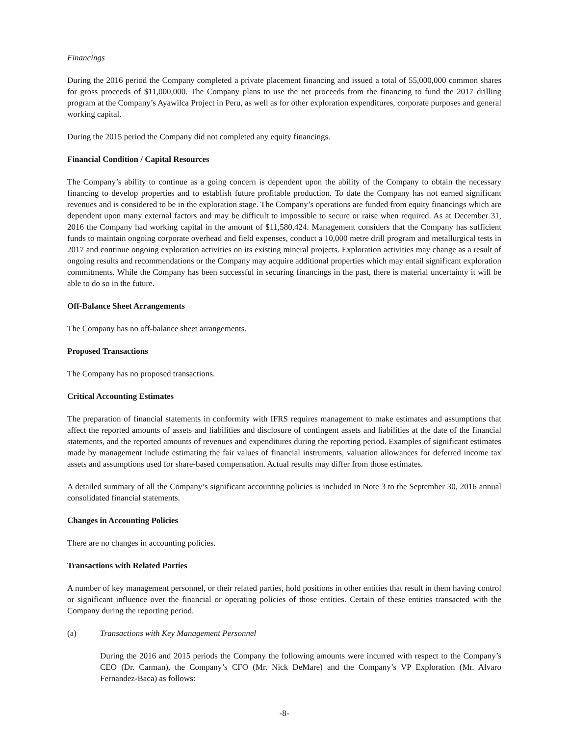Financings
During the 2016 period the Company completed a private placement financing and issued a total of 55,000,000 common shares for gross proceeds of $11,000,000. The Company plans to use the net proceeds from the financing to fund the 2017 drilling program at the Company’s Ayawilca Project in Peru, as well as for other exploration expenditures, corporate purposes and general working capital.
During the 2015 period the Company did not completed any equity financings.
Financial Condition / Capital Resources
The Company’s ability to continue as a going concern is dependent upon the ability of the Company to obtain the necessary financing to develop properties and to establish future profitable production. To date the Company has not earned significant revenues and is considered to be in the exploration stage. The Company’s operations are funded from equity financings which are dependent upon many external factors and may be difficult to impossible to secure or raise when required. As at December 31, 2016 the Company had working capital in the amount of $11,580,424. Management considers that the Company has sufficient funds to maintain ongoing corporate overhead and field expenses, conduct a 10,000 metre drill program and metallurgical tests in 2017 and continue ongoing exploration activities on its existing mineral projects. Exploration activities may change as a result of ongoing results and recommendations or the Company may acquire additional properties which may entail significant exploration commitments. While the Company has been successful in securing financings in the past, there is material uncertainty it will be able to do so in the future.
Off-Balance Sheet Arrangements
The Company has no off-balance sheet arrangements.
Proposed Transactions
The Company has no proposed transactions.
Critical Accounting Estimates
The preparation of financial statements in conformity with IFRS requires management to make estimates and assumptions that affect the reported amounts of assets and liabilities and disclosure of contingent assets and liabilities at the date of the financial statements, and the reported amounts of revenues and expenditures during the reporting period. Examples of significant estimates made by management include estimating the fair values of financial instruments, valuation allowances for deferred income tax assets and assumptions used for share-based compensation. Actual results may differ from those estimates.
A detailed summary of all the Company’s significant accounting policies is included in Note 3 to the September 30, 2016 annual consolidated financial statements.
Changes in Accounting Policies
There are no changes in accounting policies.
Transactions with Related Parties
A number of key management personnel, or their related parties, hold positions in other entities that result in them having control or significant influence over the financial or operating policies of those entities. Certain of these entities transacted with the Company during the reporting period.
(a) Transactions with Key Management Personnel
During the 2016 and 2015 periods the Company the following amounts were incurred with respect to the Company’s CEO (Dr. Carman), the Company’s CFO (Mr. Nick DeMare) and the Company’s VP Exploration (Mr. Alvaro Fernandez-Baca) as follows:
-8-